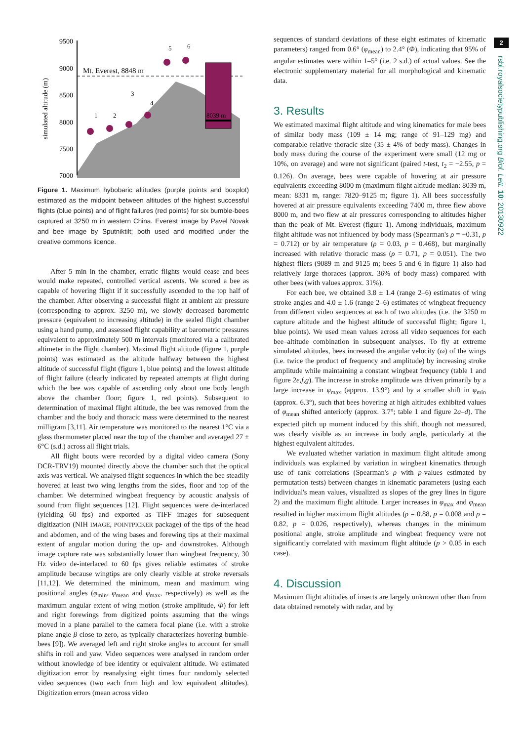2
rsbl.royalsocietypublishing.org Biol. Lett. 10: 20130922
9500
9000
8500
8000
7500
7000
simulated altitude (m)
Mt. Everest, 8848 m
8039 m
1
2
3
4
5
6
Figure 1. Maximum hybobaric altitudes (purple points and boxplot) estimated as the midpoint between altitudes of the highest successful flights (blue points) and of flight failures (red points) for six bumble-bees captured at 3250 m in western China. Everest image by Pavel Novak and bee image by Sputniktilt; both used and modified under the creative commons licence.
After 5 min in the chamber, erratic flights would cease and bees would make repeated, controlled vertical ascents. We scored a bee as capable of hovering flight if it successfully ascended to the top half of the chamber. After observing a successful flight at ambient air pressure (corresponding to approx. 3250 m), we slowly decreased barometric pressure (equivalent to increasing altitude) in the sealed flight chamber using a hand pump, and assessed flight capability at barometric pressures equivalent to approximately 500 m intervals (monitored via a calibrated altimeter in the flight chamber). Maximal flight altitude (figure 1, purple points) was estimated as the altitude halfway between the highest altitude of successful flight (figure 1, blue points) and the lowest altitude of flight failure (clearly indicated by repeated attempts at flight during which the bee was capable of ascending only about one body length above the chamber floor; figure 1, red points). Subsequent to determination of maximal flight altitude, the bee was removed from the chamber and the body and thoracic mass were determined to the nearest milligram [3,11]. Air temperature was monitored to the nearest 1°C via a glass thermometer placed near the top of the chamber and averaged 27 ± 6°C (s.d.) across all flight trials.
All flight bouts were recorded by a digital video camera (Sony DCR-TRV19) mounted directly above the chamber such that the optical axis was vertical. We analysed flight sequences in which the bee steadily hovered at least two wing lengths from the sides, floor and top of the chamber. We determined wingbeat frequency by acoustic analysis of sound from flight sequences [12]. Flight sequences were de-interlaced (yielding 60 fps) and exported as TIFF images for subsequent digitization (NIH IMAGE, POINTPICKER package) of the tips of the head and abdomen, and of the wing bases and forewing tips at their maximal extent of angular motion during the up- and downstrokes. Although image capture rate was substantially lower than wingbeat frequency, 30 Hz video de-interlaced to 60 fps gives reliable estimates of stroke amplitude because wingtips are only clearly visible at stroke reversals [11,12]. We determined the minimum, mean and maximum wing positional angles (φ<sub>min</sub>, φ<sub>mean</sub> and φ<sub>max</sub>, respectively) as well as the maximum angular extent of wing motion (stroke amplitude, Φ) for left and right forewings from digitized points assuming that the wings moved in a plane parallel to the camera focal plane (i.e. with a stroke plane angle β close to zero, as typically characterizes hovering bumble-bees [9]). We averaged left and right stroke angles to account for small shifts in roll and yaw. Video sequences were analysed in random order without knowledge of bee identity or equivalent altitude. We estimated digitization error by reanalysing eight times four randomly selected video sequences (two each from high and low equivalent altitudes). Digitization errors (mean across video
sequences of standard deviations of these eight estimates of kinematic parameters) ranged from 0.6° (φ<sub>mean</sub>) to 2.4° (Φ), indicating that 95% of angular estimates were within 1–5° (i.e. 2 s.d.) of actual values. See the electronic supplementary material for all morphological and kinematic data.
3. Results
We estimated maximal flight altitude and wing kinematics for male bees of similar body mass (109 ± 14 mg; range of 91–129 mg) and comparable relative thoracic size (35 ± 4% of body mass). Changes in body mass during the course of the experiment were small (12 mg or 10%, on average) and were not significant (paired t-test, t<sub>2</sub> = −2.55, p = 0.126). On average, bees were capable of hovering at air pressure equivalents exceeding 8000 m (maximum flight altitude median: 8039 m, mean: 8331 m, range: 7820–9125 m; figure 1). All bees successfully hovered at air pressure equivalents exceeding 7400 m, three flew above 8000 m, and two flew at air pressures corresponding to altitudes higher than the peak of Mt. Everest (figure 1). Among individuals, maximum flight altitude was not influenced by body mass (Spearman's ρ = −0.31, p = 0.712) or by air temperature (ρ = 0.03, p = 0.468), but marginally increased with relative thoracic mass (ρ = 0.71, p = 0.051). The two highest fliers (9089 m and 9125 m; bees 5 and 6 in figure 1) also had relatively large thoraces (approx. 36% of body mass) compared with other bees (with values approx. 31%).
For each bee, we obtained 3.8 ± 1.4 (range 2–6) estimates of wing stroke angles and 4.0 ± 1.6 (range 2–6) estimates of wingbeat frequency from different video sequences at each of two altitudes (i.e. the 3250 m capture altitude and the highest altitude of successful flight; figure 1, blue points). We used mean values across all video sequences for each bee–altitude combination in subsequent analyses. To fly at extreme simulated altitudes, bees increased the angular velocity (ω) of the wings (i.e. twice the product of frequency and amplitude) by increasing stroke amplitude while maintaining a constant wingbeat frequency (table 1 and figure 2e,f,g). The increase in stroke amplitude was driven primarily by a large increase in φ<sub>max</sub> (approx. 13.9°) and by a smaller shift in φ<sub>min</sub> (approx. 6.3°), such that bees hovering at high altitudes exhibited values of φ<sub>mean</sub> shifted anteriorly (approx. 3.7°; table 1 and figure 2a–d). The expected pitch up moment induced by this shift, though not measured, was clearly visible as an increase in body angle, particularly at the highest equivalent altitudes.
We evaluated whether variation in maximum flight altitude among individuals was explained by variation in wingbeat kinematics through use of rank correlations (Spearman's ρ with p-values estimated by permutation tests) between changes in kinematic parameters (using each individual's mean values, visualized as slopes of the grey lines in figure 2) and the maximum flight altitude. Larger increases in φ<sub>max</sub> and φ<sub>mean</sub> resulted in higher maximum flight altitudes (ρ = 0.88, p = 0.008 and ρ = 0.82, p = 0.026, respectively), whereas changes in the minimum positional angle, stroke amplitude and wingbeat frequency were not significantly correlated with maximum flight altitude (p > 0.05 in each case).
4. Discussion
Maximum flight altitudes of insects are largely unknown other than from data obtained remotely with radar, and by